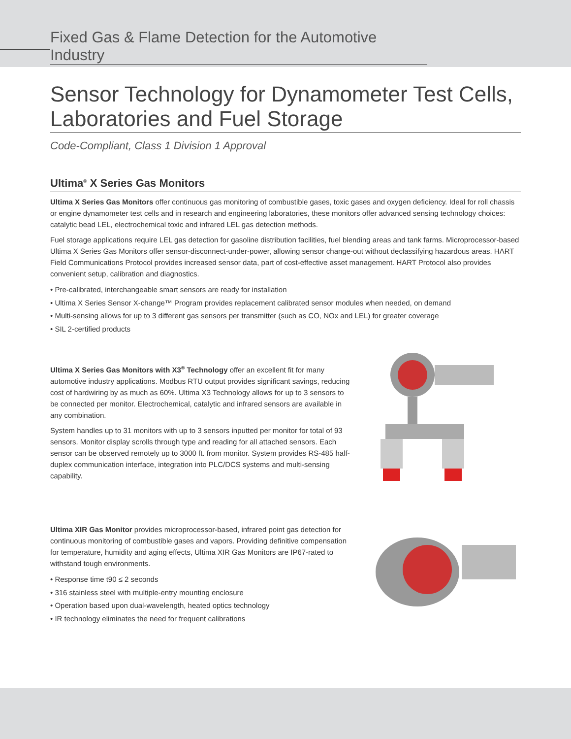Fixed Gas & Flame Detection for the Automotive Industry
Sensor Technology for Dynamometer Test Cells, Laboratories and Fuel Storage
Code-Compliant, Class 1 Division 1 Approval
Ultima<sup>®</sup> X Series Gas Monitors
Ultima X Series Gas Monitors offer continuous gas monitoring of combustible gases, toxic gases and oxygen deficiency. Ideal for roll chassis or engine dynamometer test cells and in research and engineering laboratories, these monitors offer advanced sensing technology choices: catalytic bead LEL, electrochemical toxic and infrared LEL gas detection methods.
Fuel storage applications require LEL gas detection for gasoline distribution facilities, fuel blending areas and tank farms. Microprocessor-based Ultima X Series Gas Monitors offer sensor-disconnect-under-power, allowing sensor change-out without declassifying hazardous areas. HART Field Communications Protocol provides increased sensor data, part of cost-effective asset management. HART Protocol also provides convenient setup, calibration and diagnostics.
• Pre-calibrated, interchangeable smart sensors are ready for installation
• Ultima X Series Sensor X-change™ Program provides replacement calibrated sensor modules when needed, on demand
• Multi-sensing allows for up to 3 different gas sensors per transmitter (such as CO, NOx and LEL) for greater coverage
• SIL 2-certified products
Ultima X Series Gas Monitors with X3<sup>®</sup> Technology offer an excellent fit for many automotive industry applications. Modbus RTU output provides significant savings, reducing cost of hardwiring by as much as 60%. Ultima X3 Technology allows for up to 3 sensors to be connected per monitor. Electrochemical, catalytic and infrared sensors are available in any combination.
System handles up to 31 monitors with up to 3 sensors inputted per monitor for total of 93 sensors. Monitor display scrolls through type and reading for all attached sensors. Each sensor can be observed remotely up to 3000 ft. from monitor. System provides RS-485 half-duplex communication interface, integration into PLC/DCS systems and multi-sensing capability.
Ultima XIR Gas Monitor provides microprocessor-based, infrared point gas detection for continuous monitoring of combustible gases and vapors. Providing definitive compensation for temperature, humidity and aging effects, Ultima XIR Gas Monitors are IP67-rated to withstand tough environments.
• Response time t90 ≤ 2 seconds
• 316 stainless steel with multiple-entry mounting enclosure
• Operation based upon dual-wavelength, heated optics technology
• IR technology eliminates the need for frequent calibrations